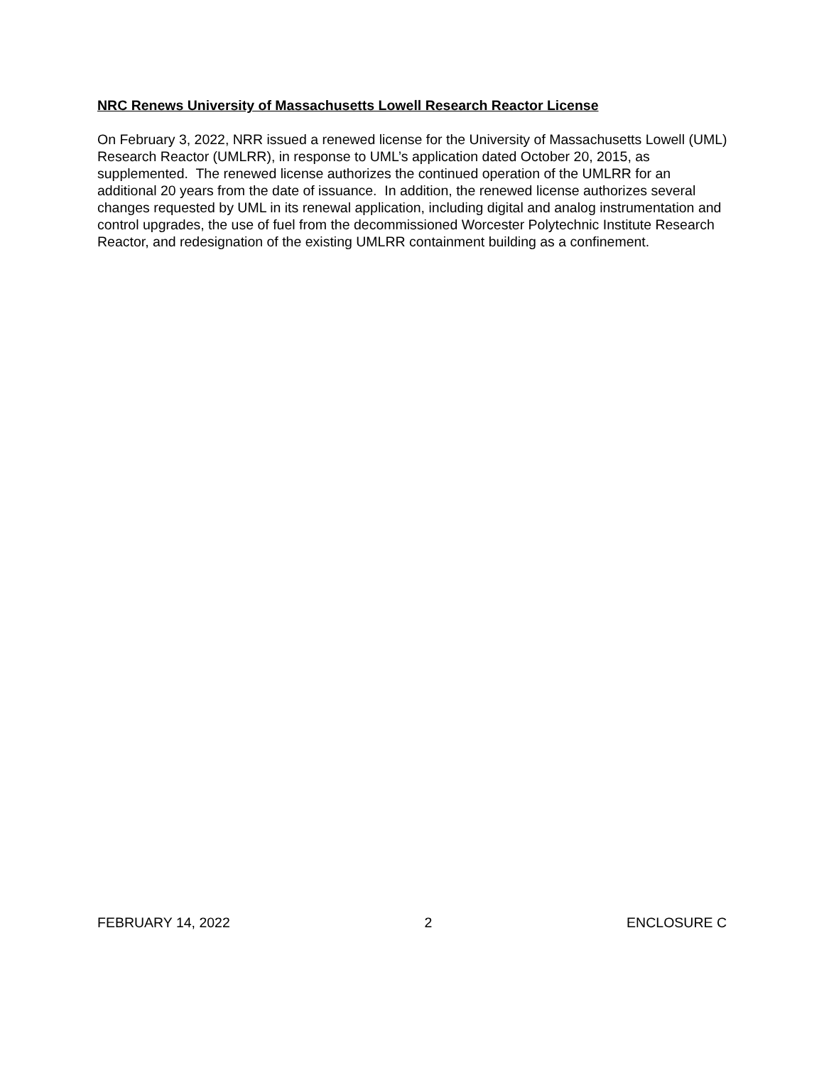NRC Renews University of Massachusetts Lowell Research Reactor License
On February 3, 2022, NRR issued a renewed license for the University of Massachusetts Lowell (UML) Research Reactor (UMLRR), in response to UML’s application dated October 20, 2015, as supplemented. The renewed license authorizes the continued operation of the UMLRR for an additional 20 years from the date of issuance. In addition, the renewed license authorizes several changes requested by UML in its renewal application, including digital and analog instrumentation and control upgrades, the use of fuel from the decommissioned Worcester Polytechnic Institute Research Reactor, and redesignation of the existing UMLRR containment building as a confinement.
FEBRUARY 14, 2022 2 ENCLOSURE C